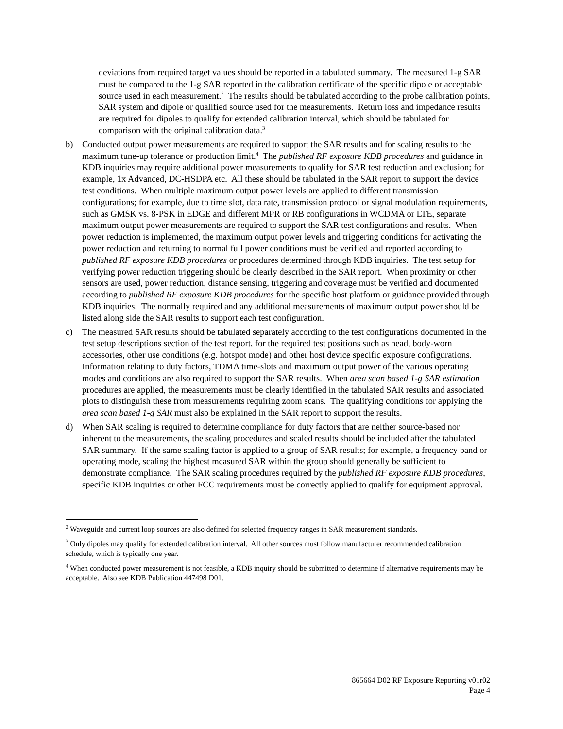deviations from required target values should be reported in a tabulated summary. The measured 1-g SAR must be compared to the 1-g SAR reported in the calibration certificate of the specific dipole or acceptable source used in each measurement.<sup>2</sup> The results should be tabulated according to the probe calibration points, SAR system and dipole or qualified source used for the measurements. Return loss and impedance results are required for dipoles to qualify for extended calibration interval, which should be tabulated for comparison with the original calibration data.<sup>3</sup>
b) Conducted output power measurements are required to support the SAR results and for scaling results to the maximum tune-up tolerance or production limit.<sup>4</sup> The published RF exposure KDB procedures and guidance in KDB inquiries may require additional power measurements to qualify for SAR test reduction and exclusion; for example, 1x Advanced, DC-HSDPA etc. All these should be tabulated in the SAR report to support the device test conditions. When multiple maximum output power levels are applied to different transmission configurations; for example, due to time slot, data rate, transmission protocol or signal modulation requirements, such as GMSK vs. 8-PSK in EDGE and different MPR or RB configurations in WCDMA or LTE, separate maximum output power measurements are required to support the SAR test configurations and results. When power reduction is implemented, the maximum output power levels and triggering conditions for activating the power reduction and returning to normal full power conditions must be verified and reported according to published RF exposure KDB procedures or procedures determined through KDB inquiries. The test setup for verifying power reduction triggering should be clearly described in the SAR report. When proximity or other sensors are used, power reduction, distance sensing, triggering and coverage must be verified and documented according to published RF exposure KDB procedures for the specific host platform or guidance provided through KDB inquiries. The normally required and any additional measurements of maximum output power should be listed along side the SAR results to support each test configuration.
c) The measured SAR results should be tabulated separately according to the test configurations documented in the test setup descriptions section of the test report, for the required test positions such as head, body-worn accessories, other use conditions (e.g. hotspot mode) and other host device specific exposure configurations. Information relating to duty factors, TDMA time-slots and maximum output power of the various operating modes and conditions are also required to support the SAR results. When area scan based 1-g SAR estimation procedures are applied, the measurements must be clearly identified in the tabulated SAR results and associated plots to distinguish these from measurements requiring zoom scans. The qualifying conditions for applying the area scan based 1-g SAR must also be explained in the SAR report to support the results.
d) When SAR scaling is required to determine compliance for duty factors that are neither source-based nor inherent to the measurements, the scaling procedures and scaled results should be included after the tabulated SAR summary. If the same scaling factor is applied to a group of SAR results; for example, a frequency band or operating mode, scaling the highest measured SAR within the group should generally be sufficient to demonstrate compliance. The SAR scaling procedures required by the published RF exposure KDB procedures, specific KDB inquiries or other FCC requirements must be correctly applied to qualify for equipment approval.
<sup>2</sup> Waveguide and current loop sources are also defined for selected frequency ranges in SAR measurement standards.
<sup>3</sup> Only dipoles may qualify for extended calibration interval. All other sources must follow manufacturer recommended calibration schedule, which is typically one year.
<sup>4</sup> When conducted power measurement is not feasible, a KDB inquiry should be submitted to determine if alternative requirements may be acceptable. Also see KDB Publication 447498 D01.
865664 D02 RF Exposure Reporting v01r02
Page 4